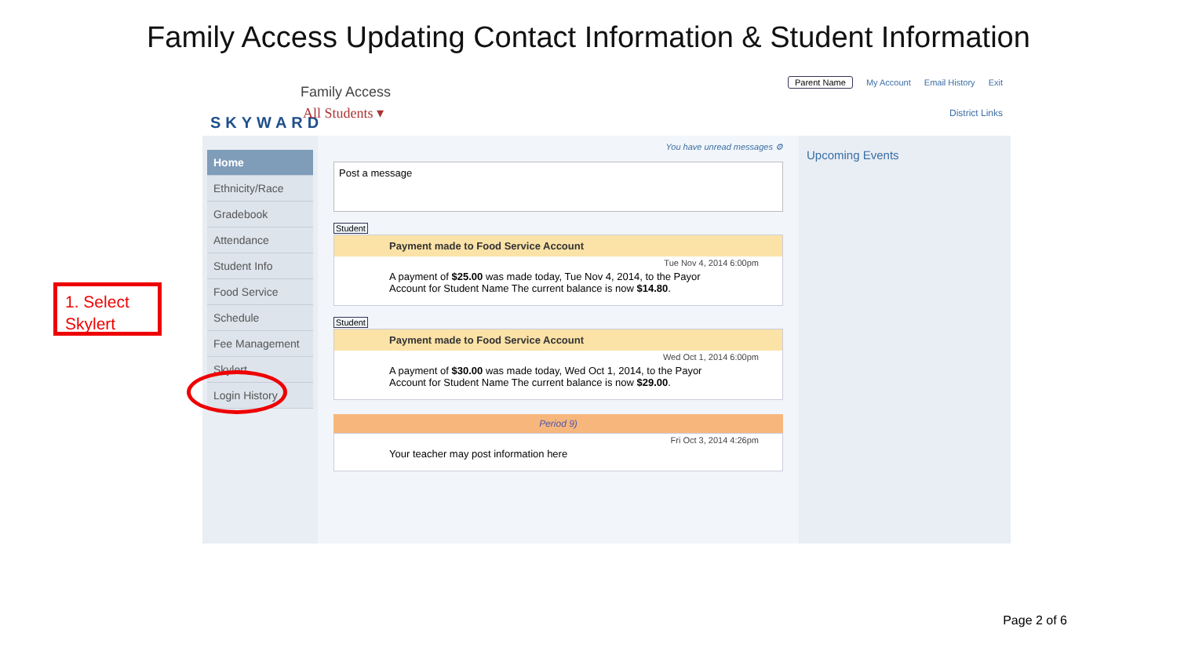Family Access Updating Contact Information & Student Information
SKYWARD Family Access
All Students ▾
Parent Name My Account Email History Exit
District Links
Home
Ethnicity/Race
Gradebook
Attendance
Student Info
Food Service
Schedule
Fee Management
Skylert
Login History
You have unread messages ⚙
Post a message
Student
Payment made to Food Service Account
Tue Nov 4, 2014 6:00pm
A payment of $25.00 was made today, Tue Nov 4, 2014, to the Payor Account for Student Name The current balance is now $14.80.
Student
Payment made to Food Service Account
Wed Oct 1, 2014 6:00pm
A payment of $30.00 was made today, Wed Oct 1, 2014, to the Payor Account for Student Name The current balance is now $29.00.
Period 9)
Fri Oct 3, 2014 4:26pm
Your teacher may post information here
Upcoming Events
1. Select Skylert
Page 2 of 6